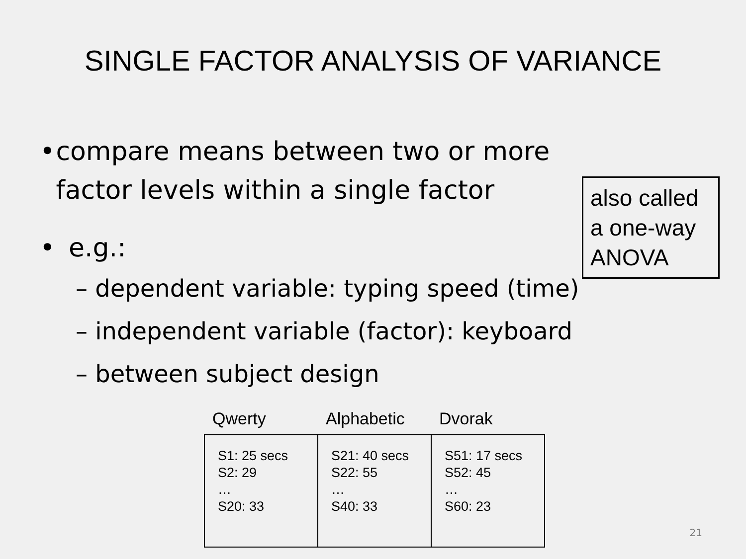SINGLE FACTOR ANALYSIS OF VARIANCE
• compare means between two or more factor levels within a single factor
• e.g.:
– dependent variable: typing speed (time)
– independent variable (factor): keyboard
– between subject design
also called a one-way ANOVA
| Qwerty | Alphabetic | Dvorak |
| --- | --- | --- |
| S1: 25 secs S2: 29 … S20: 33 | S21: 40 secs S22: 55 … S40: 33 | S51: 17 secs S52: 45 … S60: 23 |
21